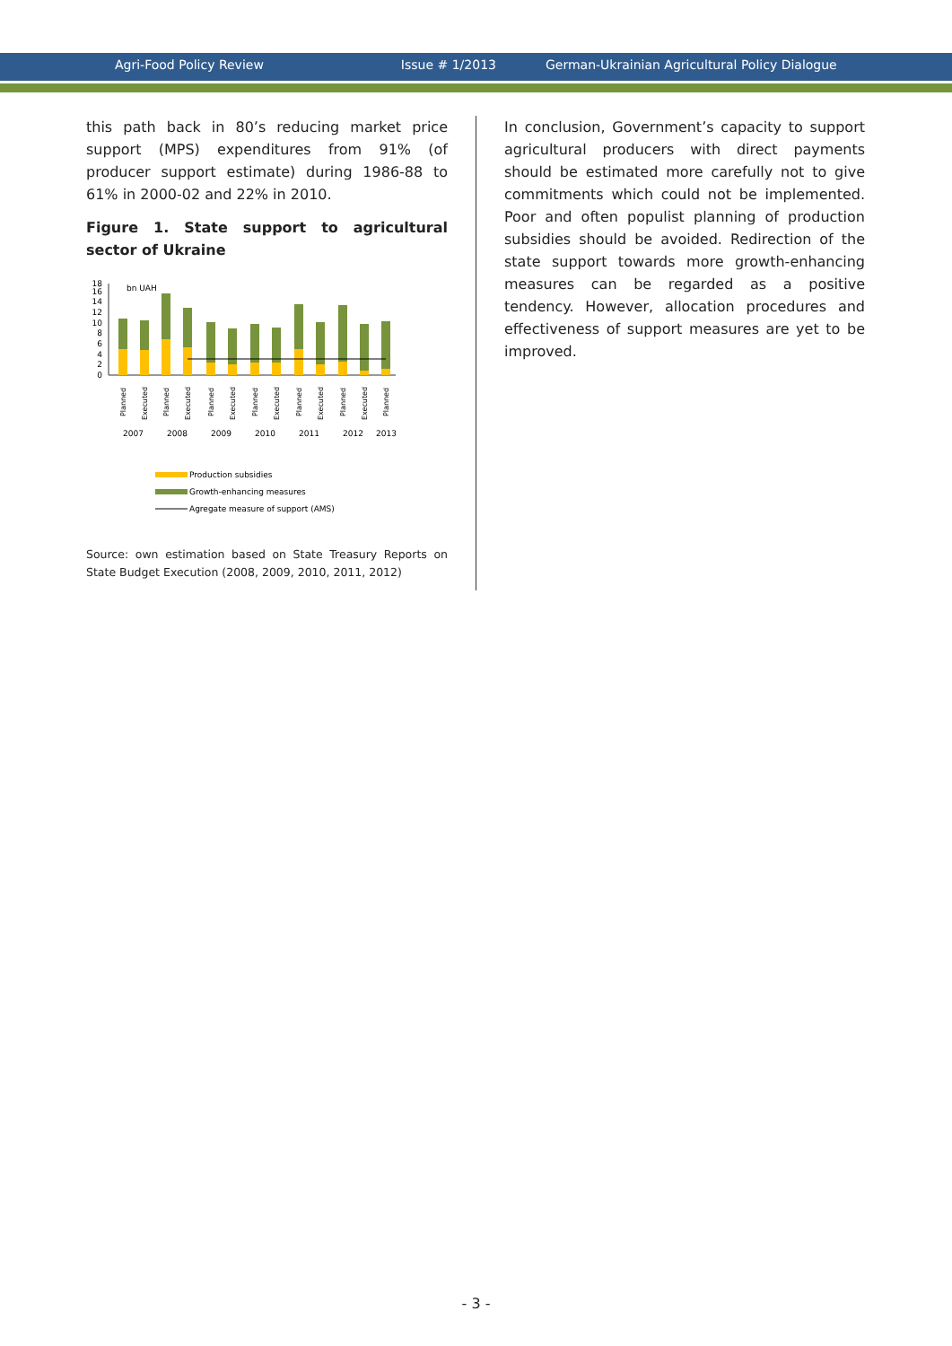Agri-Food Policy Review Issue # 1/2013 German-Ukrainian Agricultural Policy Dialogue
this path back in 80’s reducing market price support (MPS) expenditures from 91% (of producer support estimate) during 1986-88 to 61% in 2000-02 and 22% in 2010.
Figure 1. State support to agricultural sector of Ukraine
bn UAH
18
16
14
12
10
8
6
4
2
0
Planned
Executed
Planned
Executed
Planned
Executed
Planned
Executed
Planned
Executed
Planned
Executed
Planned
2007
2008
2009
2010
2011
2012
2013
Production subsidies
Growth-enhancing measures
Agregate measure of support (AMS)
Source: own estimation based on State Treasury Reports on State Budget Execution (2008, 2009, 2010, 2011, 2012)
In conclusion, Government’s capacity to support agricultural producers with direct payments should be estimated more carefully not to give commitments which could not be implemented. Poor and often populist planning of production subsidies should be avoided. Redirection of the state support towards more growth-enhancing measures can be regarded as a positive tendency. However, allocation procedures and effectiveness of support measures are yet to be improved.
- 3 -